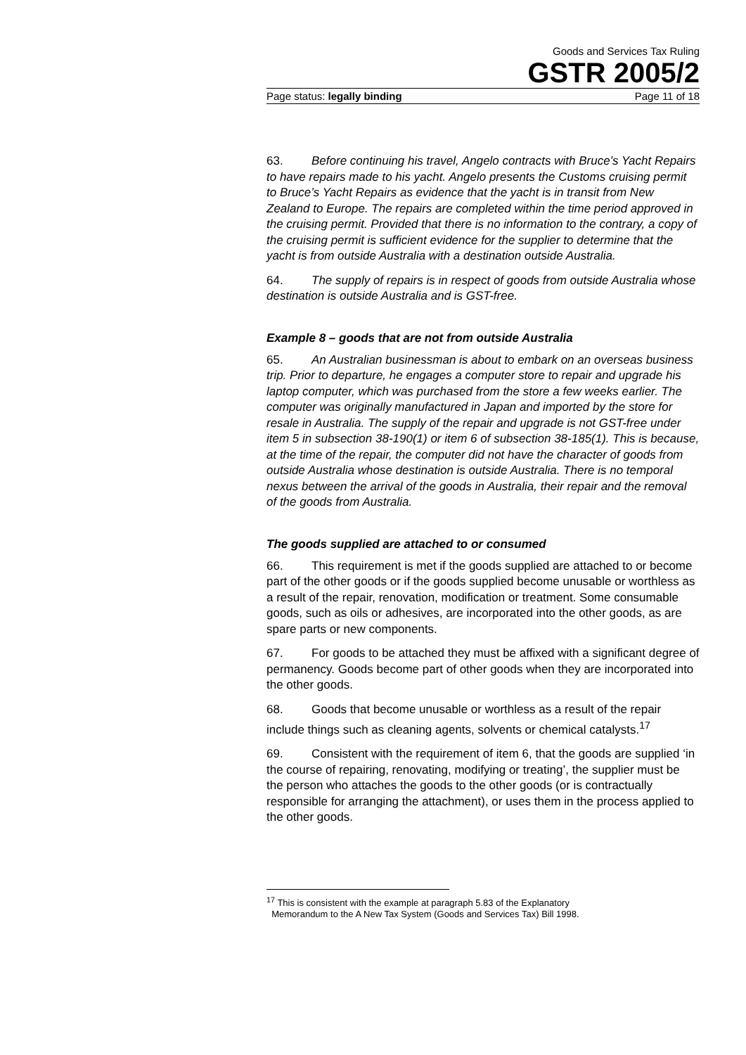Goods and Services Tax Ruling
GSTR 2005/2
Page status: legally binding Page 11 of 18
63. Before continuing his travel, Angelo contracts with Bruce’s Yacht Repairs to have repairs made to his yacht. Angelo presents the Customs cruising permit to Bruce’s Yacht Repairs as evidence that the yacht is in transit from New Zealand to Europe. The repairs are completed within the time period approved in the cruising permit. Provided that there is no information to the contrary, a copy of the cruising permit is sufficient evidence for the supplier to determine that the yacht is from outside Australia with a destination outside Australia.
64. The supply of repairs is in respect of goods from outside Australia whose destination is outside Australia and is GST-free.
Example 8 – goods that are not from outside Australia
65. An Australian businessman is about to embark on an overseas business trip. Prior to departure, he engages a computer store to repair and upgrade his laptop computer, which was purchased from the store a few weeks earlier. The computer was originally manufactured in Japan and imported by the store for resale in Australia. The supply of the repair and upgrade is not GST-free under item 5 in subsection 38-190(1) or item 6 of subsection 38-185(1). This is because, at the time of the repair, the computer did not have the character of goods from outside Australia whose destination is outside Australia. There is no temporal nexus between the arrival of the goods in Australia, their repair and the removal of the goods from Australia.
The goods supplied are attached to or consumed
66. This requirement is met if the goods supplied are attached to or become part of the other goods or if the goods supplied become unusable or worthless as a result of the repair, renovation, modification or treatment. Some consumable goods, such as oils or adhesives, are incorporated into the other goods, as are spare parts or new components.
67. For goods to be attached they must be affixed with a significant degree of permanency. Goods become part of other goods when they are incorporated into the other goods.
68. Goods that become unusable or worthless as a result of the repair include things such as cleaning agents, solvents or chemical catalysts.<sup>17</sup>
69. Consistent with the requirement of item 6, that the goods are supplied ‘in the course of repairing, renovating, modifying or treating’, the supplier must be the person who attaches the goods to the other goods (or is contractually responsible for arranging the attachment), or uses them in the process applied to the other goods.
<sup>17</sup> This is consistent with the example at paragraph 5.83 of the Explanatory
Memorandum to the A New Tax System (Goods and Services Tax) Bill 1998.